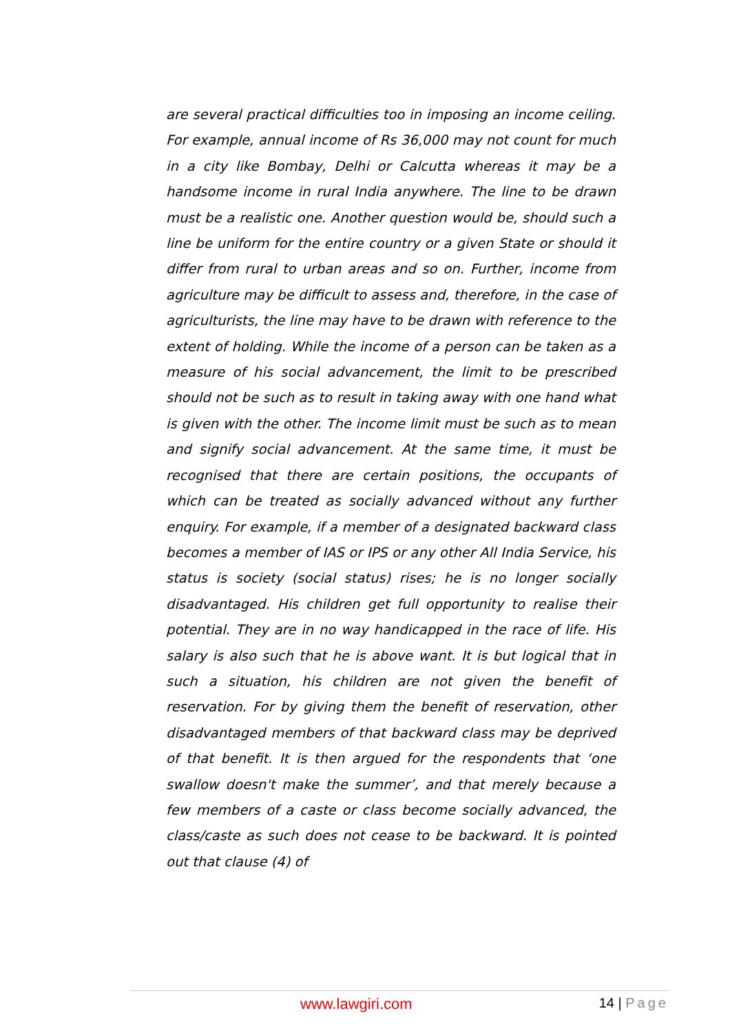are several practical difficulties too in imposing an income ceiling. For example, annual income of Rs 36,000 may not count for much in a city like Bombay, Delhi or Calcutta whereas it may be a handsome income in rural India anywhere. The line to be drawn must be a realistic one. Another question would be, should such a line be uniform for the entire country or a given State or should it differ from rural to urban areas and so on. Further, income from agriculture may be difficult to assess and, therefore, in the case of agriculturists, the line may have to be drawn with reference to the extent of holding. While the income of a person can be taken as a measure of his social advancement, the limit to be prescribed should not be such as to result in taking away with one hand what is given with the other. The income limit must be such as to mean and signify social advancement. At the same time, it must be recognised that there are certain positions, the occupants of which can be treated as socially advanced without any further enquiry. For example, if a member of a designated backward class becomes a member of IAS or IPS or any other All India Service, his status is society (social status) rises; he is no longer socially disadvantaged. His children get full opportunity to realise their potential. They are in no way handicapped in the race of life. His salary is also such that he is above want. It is but logical that in such a situation, his children are not given the benefit of reservation. For by giving them the benefit of reservation, other disadvantaged members of that backward class may be deprived of that benefit. It is then argued for the respondents that ‘one swallow doesn't make the summer’, and that merely because a few members of a caste or class become socially advanced, the class/caste as such does not cease to be backward. It is pointed out that clause (4) of
www.lawgiri.com 14 | Page